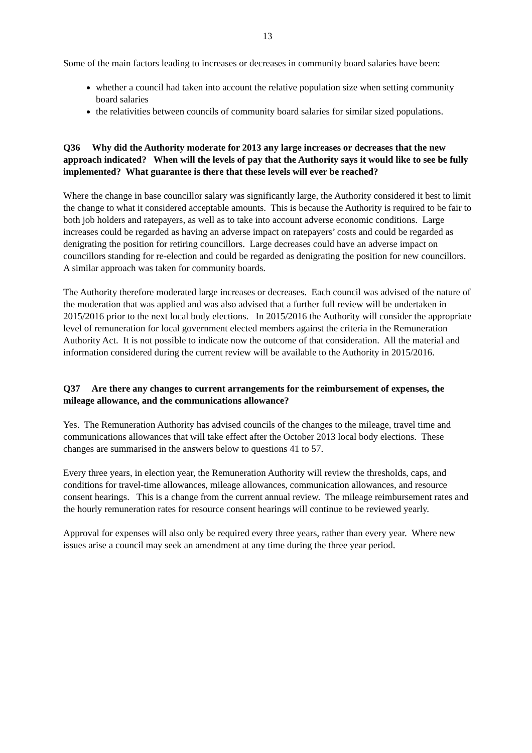13
Some of the main factors leading to increases or decreases in community board salaries have been:
whether a council had taken into account the relative population size when setting community board salaries
the relativities between councils of community board salaries for similar sized populations.
Q36 Why did the Authority moderate for 2013 any large increases or decreases that the new approach indicated? When will the levels of pay that the Authority says it would like to see be fully implemented? What guarantee is there that these levels will ever be reached?
Where the change in base councillor salary was significantly large, the Authority considered it best to limit the change to what it considered acceptable amounts. This is because the Authority is required to be fair to both job holders and ratepayers, as well as to take into account adverse economic conditions. Large increases could be regarded as having an adverse impact on ratepayers’ costs and could be regarded as denigrating the position for retiring councillors. Large decreases could have an adverse impact on councillors standing for re-election and could be regarded as denigrating the position for new councillors. A similar approach was taken for community boards.
The Authority therefore moderated large increases or decreases. Each council was advised of the nature of the moderation that was applied and was also advised that a further full review will be undertaken in 2015/2016 prior to the next local body elections. In 2015/2016 the Authority will consider the appropriate level of remuneration for local government elected members against the criteria in the Remuneration Authority Act. It is not possible to indicate now the outcome of that consideration. All the material and information considered during the current review will be available to the Authority in 2015/2016.
Q37 Are there any changes to current arrangements for the reimbursement of expenses, the mileage allowance, and the communications allowance?
Yes. The Remuneration Authority has advised councils of the changes to the mileage, travel time and communications allowances that will take effect after the October 2013 local body elections. These changes are summarised in the answers below to questions 41 to 57.
Every three years, in election year, the Remuneration Authority will review the thresholds, caps, and conditions for travel-time allowances, mileage allowances, communication allowances, and resource consent hearings. This is a change from the current annual review. The mileage reimbursement rates and the hourly remuneration rates for resource consent hearings will continue to be reviewed yearly.
Approval for expenses will also only be required every three years, rather than every year. Where new issues arise a council may seek an amendment at any time during the three year period.